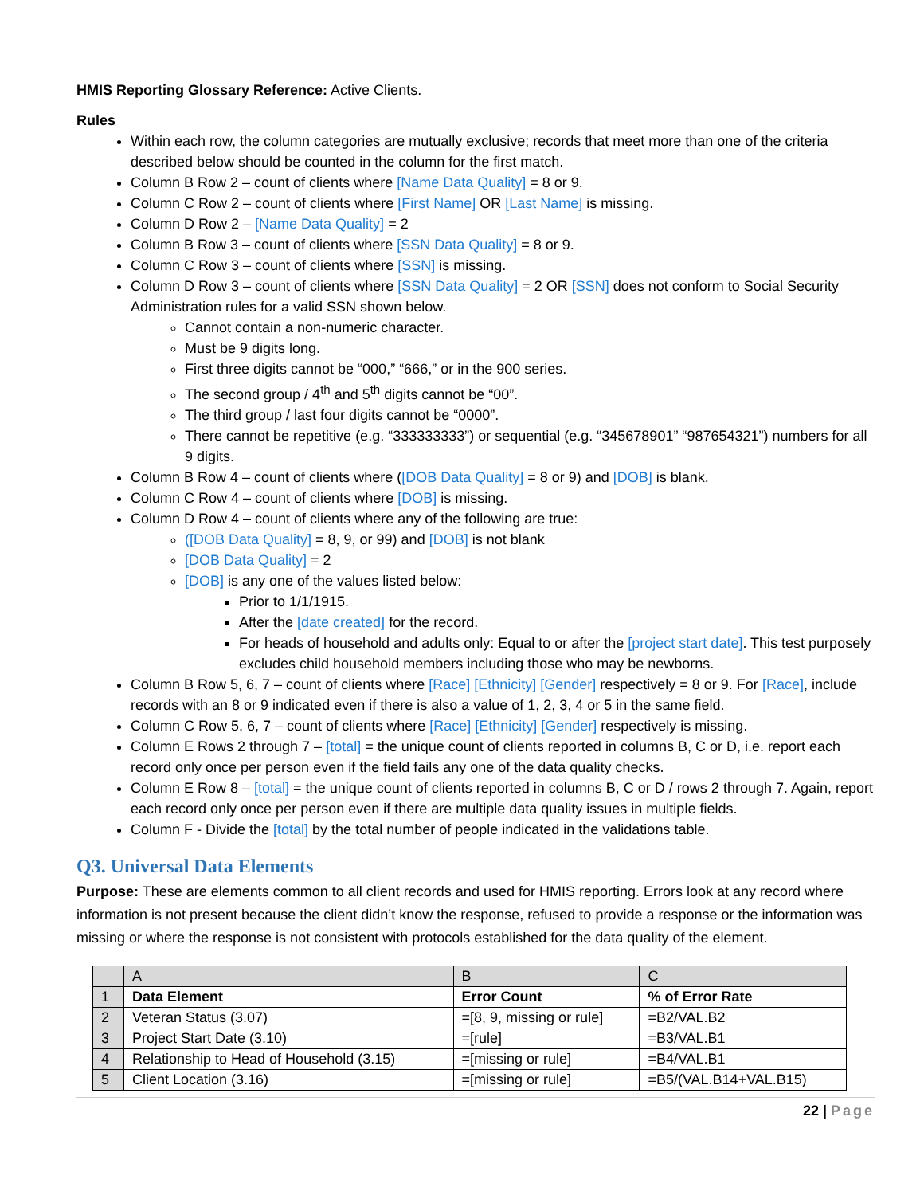HMIS Reporting Glossary Reference: Active Clients.
Rules
Within each row, the column categories are mutually exclusive; records that meet more than one of the criteria described below should be counted in the column for the first match.
Column B Row 2 – count of clients where [Name Data Quality] = 8 or 9.
Column C Row 2 – count of clients where [First Name] OR [Last Name] is missing.
Column D Row 2 – [Name Data Quality] = 2
Column B Row 3 – count of clients where [SSN Data Quality] = 8 or 9.
Column C Row 3 – count of clients where [SSN] is missing.
Column D Row 3 – count of clients where [SSN Data Quality] = 2 OR [SSN] does not conform to Social Security Administration rules for a valid SSN shown below.
Cannot contain a non-numeric character.
Must be 9 digits long.
First three digits cannot be “000,” “666,” or in the 900 series.
The second group / 4<sup>th</sup> and 5<sup>th</sup> digits cannot be “00”.
The third group / last four digits cannot be “0000”.
There cannot be repetitive (e.g. “333333333”) or sequential (e.g. “345678901” “987654321”) numbers for all 9 digits.
Column B Row 4 – count of clients where ([DOB Data Quality] = 8 or 9) and [DOB] is blank.
Column C Row 4 – count of clients where [DOB] is missing.
Column D Row 4 – count of clients where any of the following are true:
([DOB Data Quality] = 8, 9, or 99) and [DOB] is not blank
[DOB Data Quality] = 2
[DOB] is any one of the values listed below:
Prior to 1/1/1915.
After the [date created] for the record.
For heads of household and adults only: Equal to or after the [project start date]. This test purposely excludes child household members including those who may be newborns.
Column B Row 5, 6, 7 – count of clients where [Race] [Ethnicity] [Gender] respectively = 8 or 9. For [Race], include records with an 8 or 9 indicated even if there is also a value of 1, 2, 3, 4 or 5 in the same field.
Column C Row 5, 6, 7 – count of clients where [Race] [Ethnicity] [Gender] respectively is missing.
Column E Rows 2 through 7 – [total] = the unique count of clients reported in columns B, C or D, i.e. report each record only once per person even if the field fails any one of the data quality checks.
Column E Row 8 – [total] = the unique count of clients reported in columns B, C or D / rows 2 through 7. Again, report each record only once per person even if there are multiple data quality issues in multiple fields.
Column F - Divide the [total] by the total number of people indicated in the validations table.
Q3. Universal Data Elements
Purpose: These are elements common to all client records and used for HMIS reporting. Errors look at any record where information is not present because the client didn’t know the response, refused to provide a response or the information was missing or where the response is not consistent with protocols established for the data quality of the element.
| | A | B | C |
| 1 | Data Element | Error Count | % of Error Rate |
| 2 | Veteran Status (3.07) | =[8, 9, missing or rule] | =B2/VAL.B2 |
| 3 | Project Start Date (3.10) | =[rule] | =B3/VAL.B1 |
| 4 | Relationship to Head of Household (3.15) | =[missing or rule] | =B4/VAL.B1 |
| 5 | Client Location (3.16) | =[missing or rule] | =B5/(VAL.B14+VAL.B15) |
22 | Page